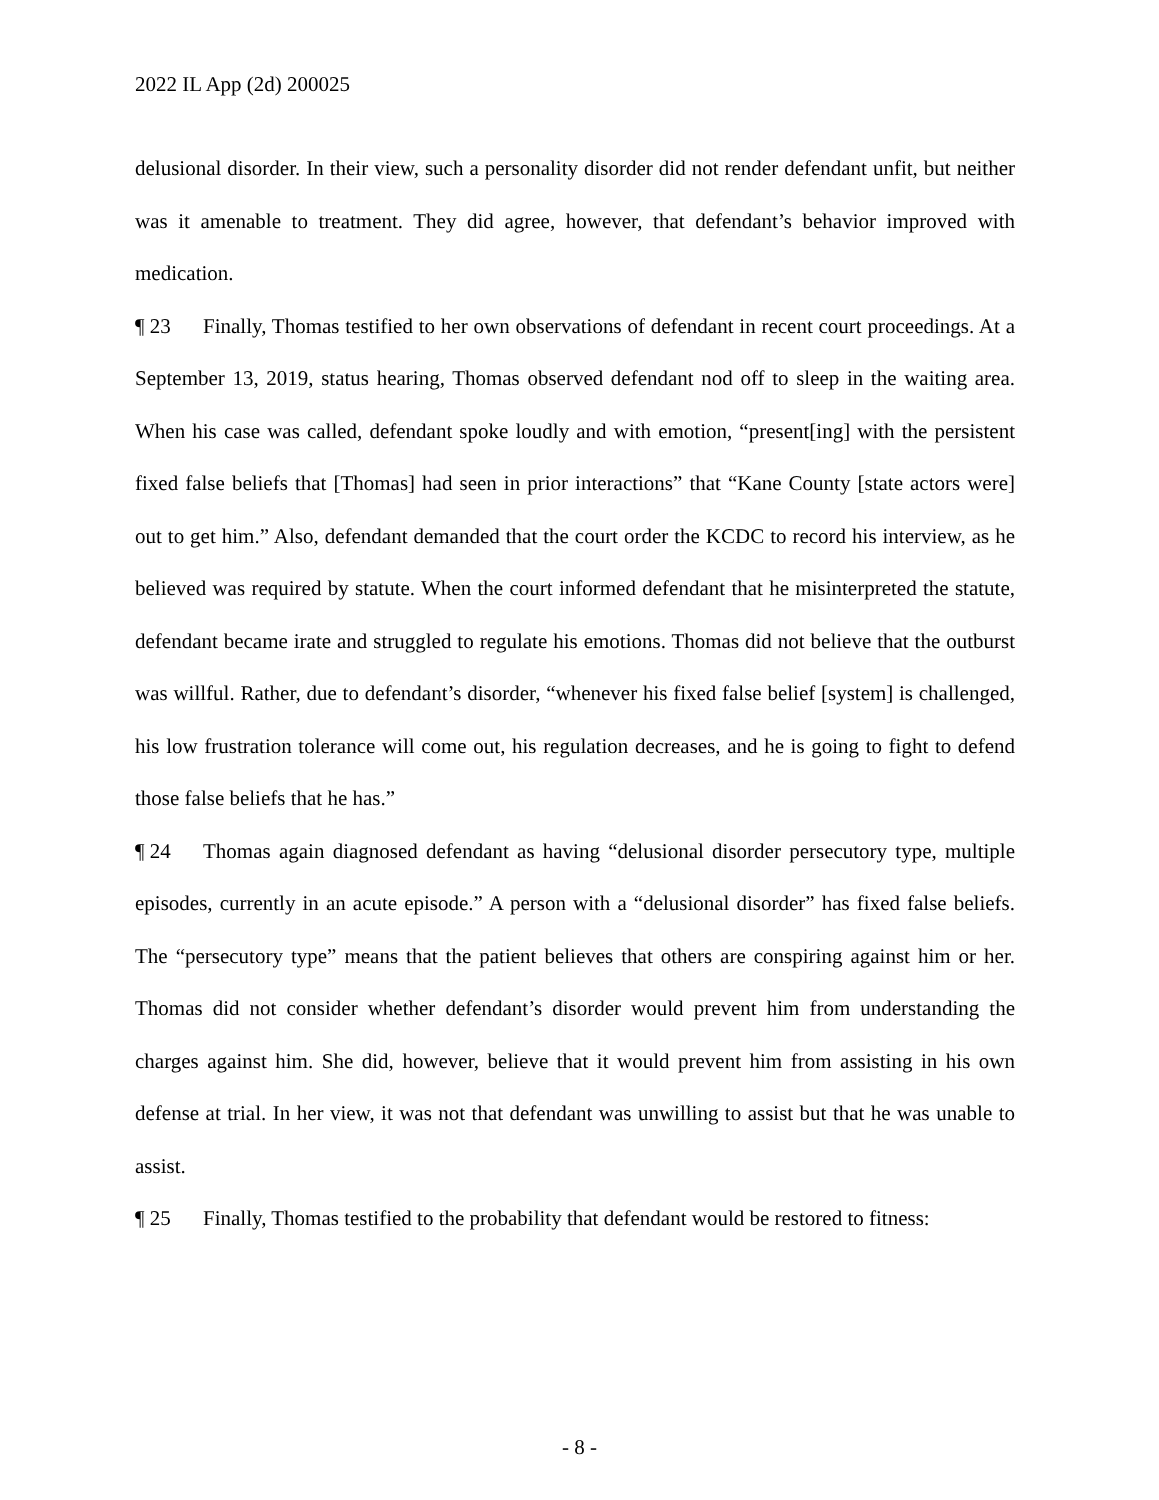2022 IL App (2d) 200025
delusional disorder. In their view, such a personality disorder did not render defendant unfit, but neither was it amenable to treatment. They did agree, however, that defendant’s behavior improved with medication.
¶ 23 Finally, Thomas testified to her own observations of defendant in recent court proceedings. At a September 13, 2019, status hearing, Thomas observed defendant nod off to sleep in the waiting area. When his case was called, defendant spoke loudly and with emotion, “present[ing] with the persistent fixed false beliefs that [Thomas] had seen in prior interactions” that “Kane County [state actors were] out to get him.” Also, defendant demanded that the court order the KCDC to record his interview, as he believed was required by statute. When the court informed defendant that he misinterpreted the statute, defendant became irate and struggled to regulate his emotions. Thomas did not believe that the outburst was willful. Rather, due to defendant’s disorder, “whenever his fixed false belief [system] is challenged, his low frustration tolerance will come out, his regulation decreases, and he is going to fight to defend those false beliefs that he has.”
¶ 24 Thomas again diagnosed defendant as having “delusional disorder persecutory type, multiple episodes, currently in an acute episode.” A person with a “delusional disorder” has fixed false beliefs. The “persecutory type” means that the patient believes that others are conspiring against him or her. Thomas did not consider whether defendant’s disorder would prevent him from understanding the charges against him. She did, however, believe that it would prevent him from assisting in his own defense at trial. In her view, it was not that defendant was unwilling to assist but that he was unable to assist.
¶ 25 Finally, Thomas testified to the probability that defendant would be restored to fitness:
- 8 -